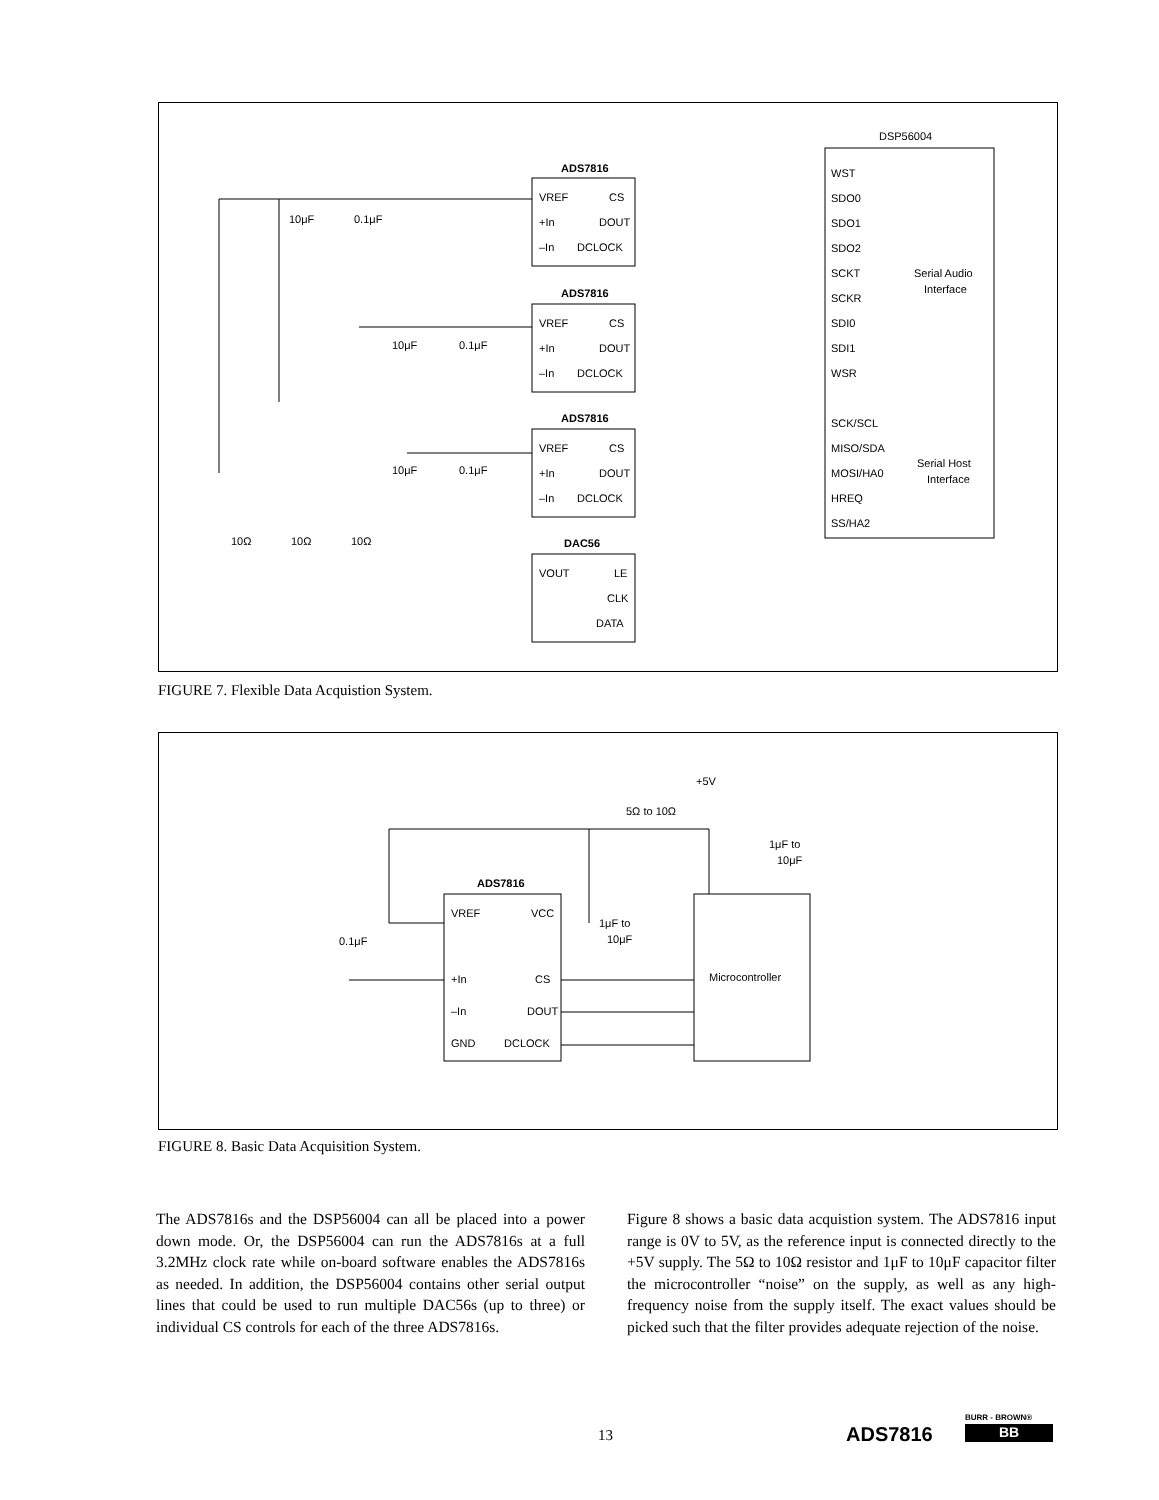ADS7816
ADS7816
ADS7816
DAC56
DSP56004
VREF
CS
+In
DOUT
–In
DCLOCK
VREF
CS
+In
DOUT
–In
DCLOCK
VREF
CS
+In
DOUT
–In
DCLOCK
VOUT
LE
CLK
DATA
WST
SDO0
SDO1
SDO2
SCKT
SCKR
SDI0
SDI1
WSR
SCK/SCL
MISO/SDA
MOSI/HA0
HREQ
SS/HA2
Serial Audio
Interface
Serial Host
Interface
10μF
0.1μF
10μF
0.1μF
10μF
0.1μF
10Ω
10Ω
10Ω
FIGURE 7. Flexible Data Acquistion System.
+5V
5Ω to 10Ω
1μF to
10μF
ADS7816
VREF
VCC
+In
CS
–In
DOUT
GND
DCLOCK
1μF to
10μF
0.1μF
Microcontroller
FIGURE 8. Basic Data Acquisition System.
The ADS7816s and the DSP56004 can all be placed into a power down mode. Or, the DSP56004 can run the ADS7816s at a full 3.2MHz clock rate while on-board software enables the ADS7816s as needed. In addition, the DSP56004 contains other serial output lines that could be used to run multiple DAC56s (up to three) or individual CS controls for each of the three ADS7816s.
Figure 8 shows a basic data acquistion system. The ADS7816 input range is 0V to 5V, as the reference input is connected directly to the +5V supply. The 5Ω to 10Ω resistor and 1μF to 10μF capacitor filter the microcontroller “noise” on the supply, as well as any high-frequency noise from the supply itself. The exact values should be picked such that the filter provides adequate rejection of the noise.
13 ADS7816
BURR - BROWN®
BB